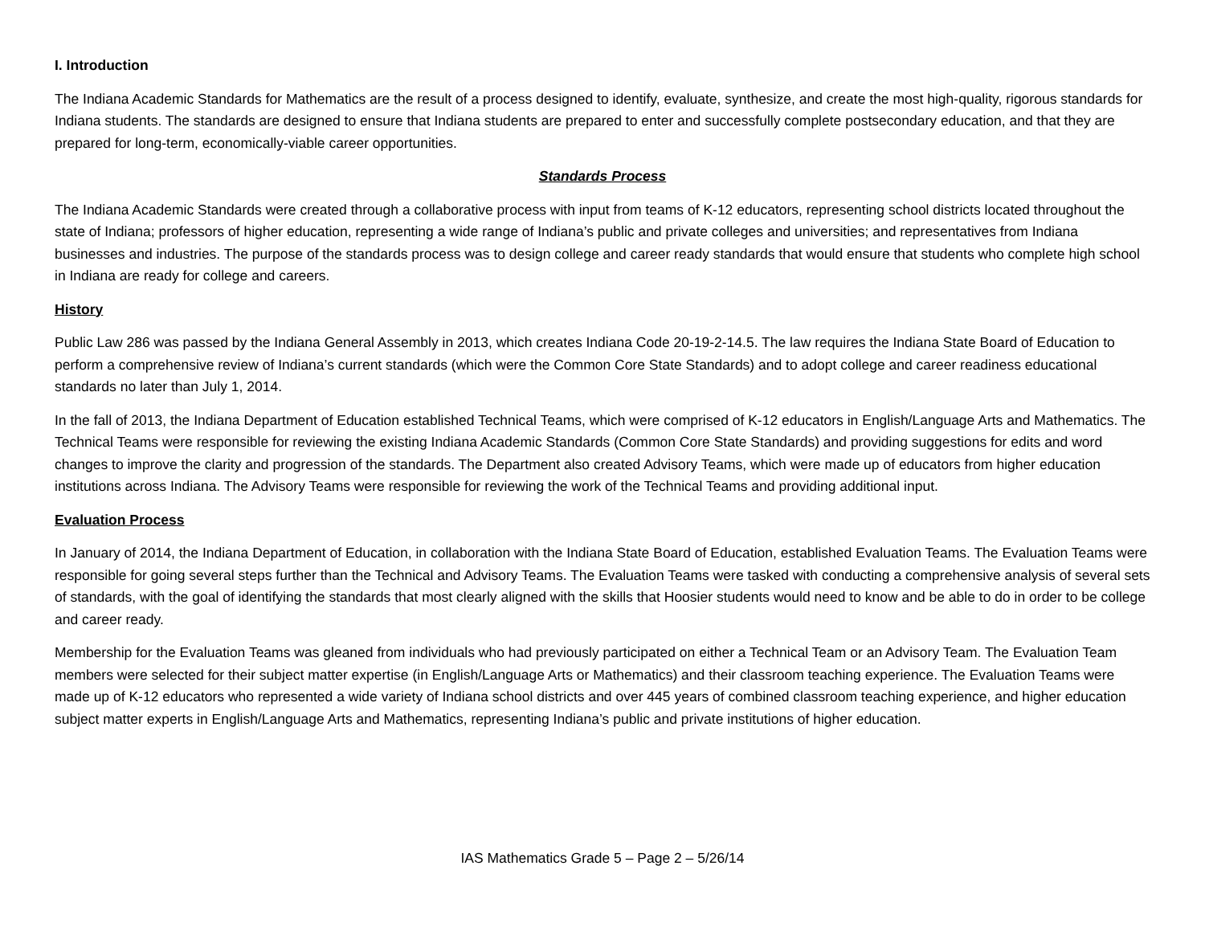I. Introduction
The Indiana Academic Standards for Mathematics are the result of a process designed to identify, evaluate, synthesize, and create the most high-quality, rigorous standards for Indiana students. The standards are designed to ensure that Indiana students are prepared to enter and successfully complete postsecondary education, and that they are prepared for long-term, economically-viable career opportunities.
Standards Process
The Indiana Academic Standards were created through a collaborative process with input from teams of K-12 educators, representing school districts located throughout the state of Indiana; professors of higher education, representing a wide range of Indiana’s public and private colleges and universities; and representatives from Indiana businesses and industries. The purpose of the standards process was to design college and career ready standards that would ensure that students who complete high school in Indiana are ready for college and careers.
History
Public Law 286 was passed by the Indiana General Assembly in 2013, which creates Indiana Code 20-19-2-14.5. The law requires the Indiana State Board of Education to perform a comprehensive review of Indiana’s current standards (which were the Common Core State Standards) and to adopt college and career readiness educational standards no later than July 1, 2014.
In the fall of 2013, the Indiana Department of Education established Technical Teams, which were comprised of K-12 educators in English/Language Arts and Mathematics. The Technical Teams were responsible for reviewing the existing Indiana Academic Standards (Common Core State Standards) and providing suggestions for edits and word changes to improve the clarity and progression of the standards. The Department also created Advisory Teams, which were made up of educators from higher education institutions across Indiana. The Advisory Teams were responsible for reviewing the work of the Technical Teams and providing additional input.
Evaluation Process
In January of 2014, the Indiana Department of Education, in collaboration with the Indiana State Board of Education, established Evaluation Teams. The Evaluation Teams were responsible for going several steps further than the Technical and Advisory Teams. The Evaluation Teams were tasked with conducting a comprehensive analysis of several sets of standards, with the goal of identifying the standards that most clearly aligned with the skills that Hoosier students would need to know and be able to do in order to be college and career ready.
Membership for the Evaluation Teams was gleaned from individuals who had previously participated on either a Technical Team or an Advisory Team. The Evaluation Team members were selected for their subject matter expertise (in English/Language Arts or Mathematics) and their classroom teaching experience. The Evaluation Teams were made up of K-12 educators who represented a wide variety of Indiana school districts and over 445 years of combined classroom teaching experience, and higher education subject matter experts in English/Language Arts and Mathematics, representing Indiana’s public and private institutions of higher education.
IAS Mathematics Grade 5 – Page 2 – 5/26/14